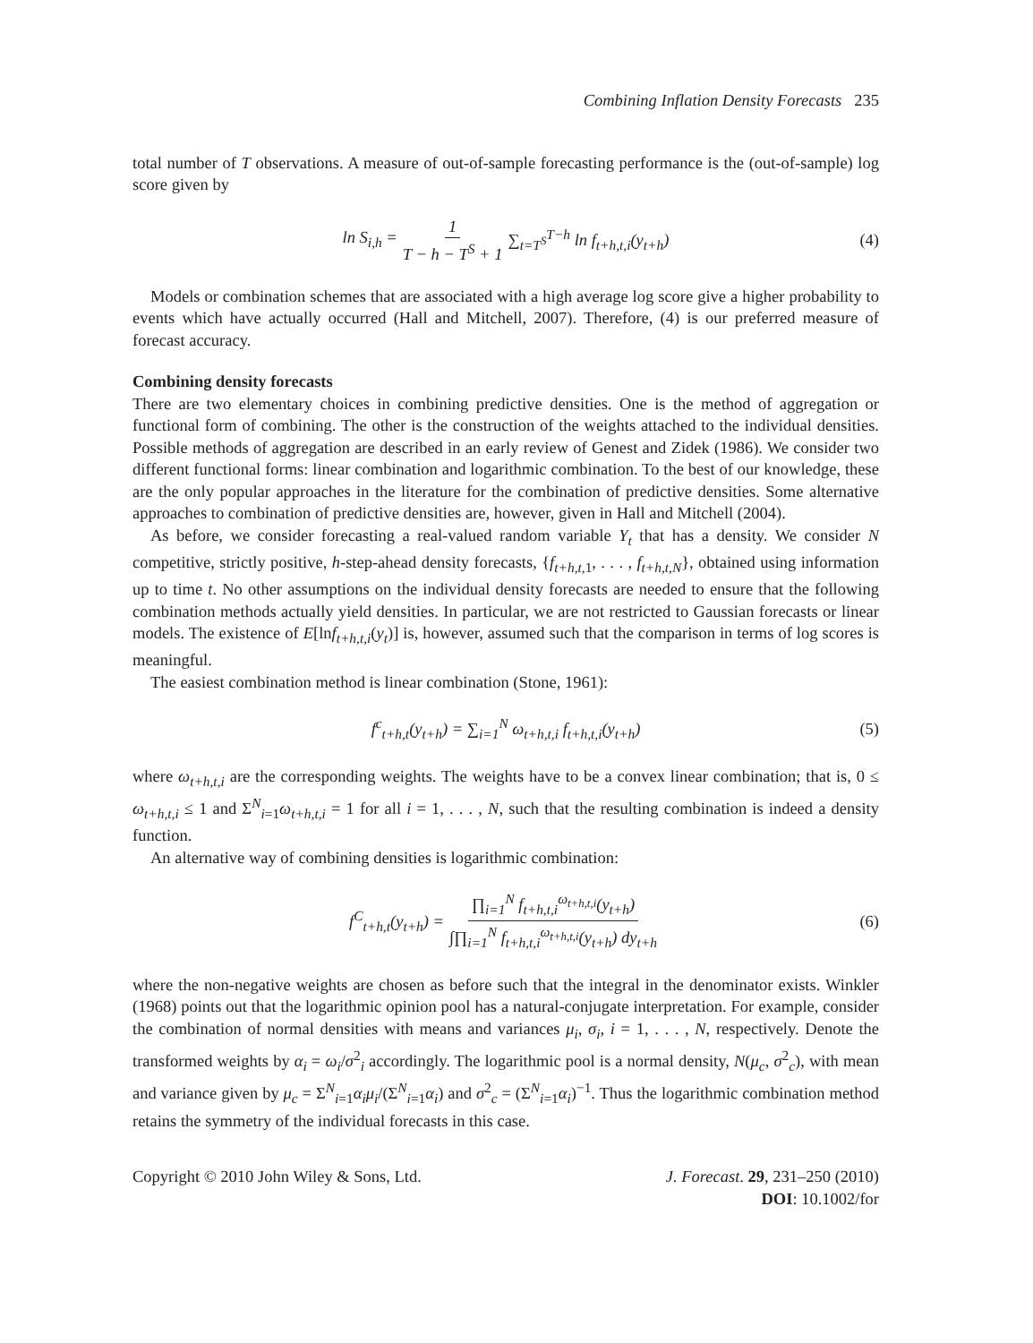Combining Inflation Density Forecasts 235
total number of T observations. A measure of out-of-sample forecasting performance is the (out-of-sample) log score given by
ln S<sub>i,h</sub> = 1 T − h − T<sup>S</sup> + 1 ∑<sub>t=T<sup>S</sup></sub><sup>T−h</sup> ln f<sub>t+h,t,i</sub>(y<sub>t+h</sub>) (4)
Models or combination schemes that are associated with a high average log score give a higher probability to events which have actually occurred (Hall and Mitchell, 2007). Therefore, (4) is our preferred measure of forecast accuracy.
Combining density forecasts
There are two elementary choices in combining predictive densities. One is the method of aggregation or functional form of combining. The other is the construction of the weights attached to the individual densities. Possible methods of aggregation are described in an early review of Genest and Zidek (1986). We consider two different functional forms: linear combination and logarithmic combination. To the best of our knowledge, these are the only popular approaches in the literature for the combination of predictive densities. Some alternative approaches to combination of predictive densities are, however, given in Hall and Mitchell (2004).
As before, we consider forecasting a real-valued random variable Y<sub>t</sub> that has a density. We consider N competitive, strictly positive, h-step-ahead density forecasts, {f<sub>t+h,t,</sub><sub>1</sub>, . . . , f<sub>t+h,t,N</sub>}, obtained using information up to time t. No other assumptions on the individual density forecasts are needed to ensure that the following combination methods actually yield densities. In particular, we are not restricted to Gaussian forecasts or linear models. The existence of E[lnf<sub>t+h,t,i</sub>(y<sub>t</sub>)] is, however, assumed such that the comparison in terms of log scores is meaningful.
The easiest combination method is linear combination (Stone, 1961):
f<sup>c</sup><sub>t+h,t</sub>(y<sub>t+h</sub>) = ∑<sub>i=1</sub><sup>N</sup> ω<sub>t+h,t,i</sub> f<sub>t+h,t,i</sub>(y<sub>t+h</sub>) (5)
where ω<sub>t+h,t,i</sub> are the corresponding weights. The weights have to be a convex linear combination; that is, 0 ≤ ω<sub>t+h,t,i</sub> ≤ 1 and Σ<sup>N</sup><sub>i=1</sub>ω<sub>t+h,t,i</sub> = 1 for all i = 1, . . . , N, such that the resulting combination is indeed a density function.
An alternative way of combining densities is logarithmic combination:
f<sup>C</sup><sub>t+h,t</sub>(y<sub>t+h</sub>) = ∏<sub>i=1</sub><sup>N</sup> f<sub>t+h,t,i</sub><sup>ω<sub>t+h,t,i</sub></sup>(y<sub>t+h</sub>) ∫∏<sub>i=1</sub><sup>N</sup> f<sub>t+h,t,i</sub><sup>ω<sub>t+h,t,i</sub></sup>(y<sub>t+h</sub>) dy<sub>t+h</sub> (6)
where the non-negative weights are chosen as before such that the integral in the denominator exists. Winkler (1968) points out that the logarithmic opinion pool has a natural-conjugate interpretation. For example, consider the combination of normal densities with means and variances μ<sub>i</sub>, σ<sub>i</sub>, i = 1, . . . , N, respectively. Denote the transformed weights by α<sub>i</sub> = ω<sub>i</sub>/σ<sup>2</sup><sub>i</sub> accordingly. The logarithmic pool is a normal density, N(μ<sub>c</sub>, σ<sup>2</sup><sub>c</sub>), with mean and variance given by μ<sub>c</sub> = Σ<sup>N</sup><sub>i=1</sub>α<sub>i</sub>μ<sub>i</sub>/(Σ<sup>N</sup><sub>i=1</sub>α<sub>i</sub>) and σ<sup>2</sup><sub>c</sub> = (Σ<sup>N</sup><sub>i=1</sub>α<sub>i</sub>)<sup>−1</sup>. Thus the logarithmic combination method retains the symmetry of the individual forecasts in this case.
Copyright © 2010 John Wiley & Sons, Ltd.
J. Forecast. 29, 231–250 (2010)
DOI: 10.1002/for